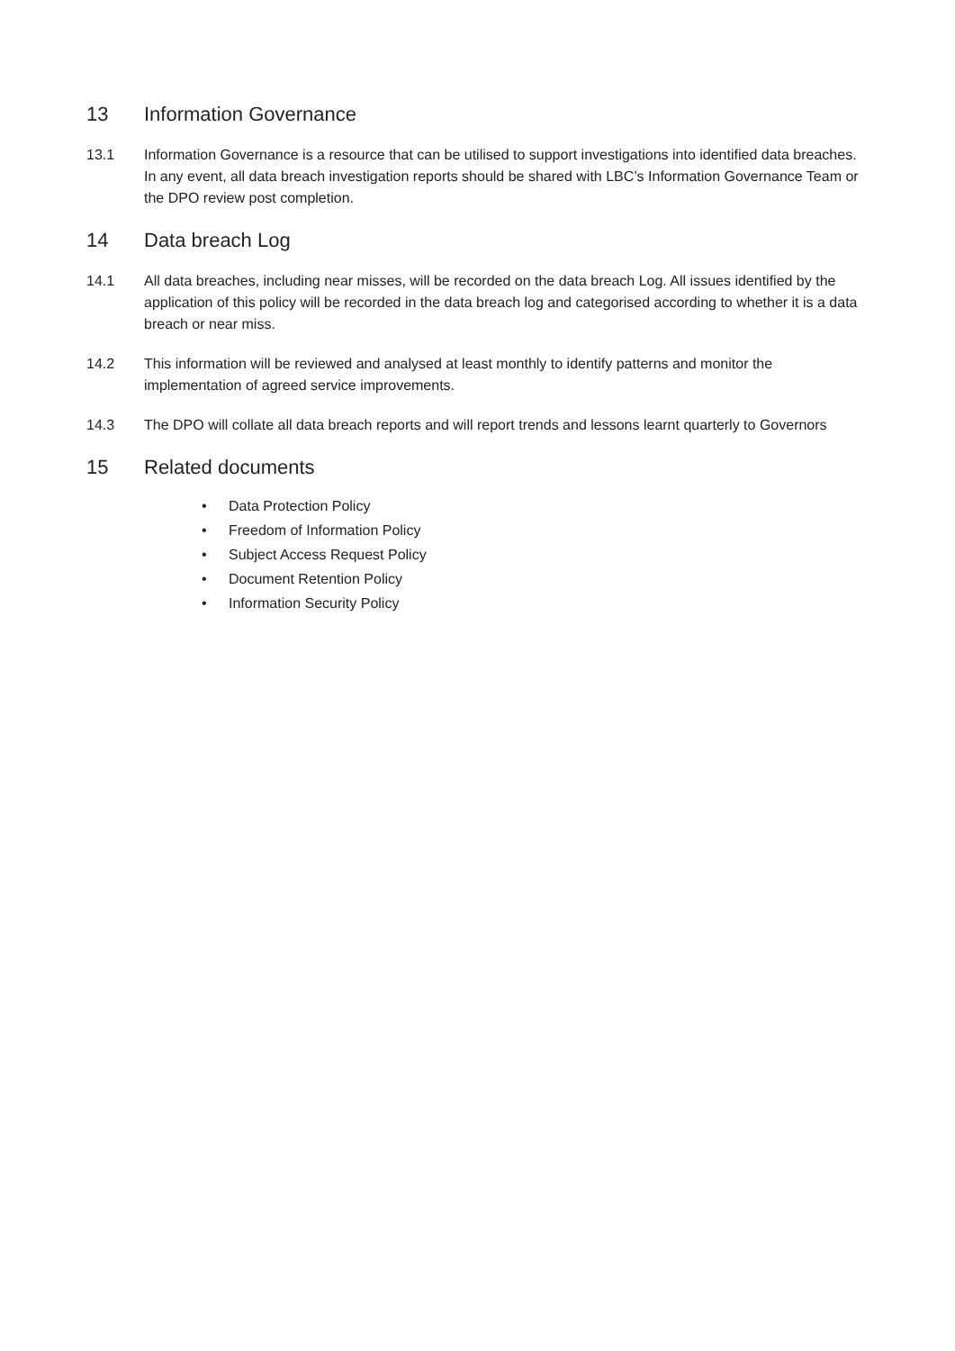13 Information Governance
13.1 Information Governance is a resource that can be utilised to support investigations into identified data breaches. In any event, all data breach investigation reports should be shared with LBC’s Information Governance Team or the DPO review post completion.
14 Data breach Log
14.1 All data breaches, including near misses, will be recorded on the data breach Log. All issues identified by the application of this policy will be recorded in the data breach log and categorised according to whether it is a data breach or near miss.
14.2 This information will be reviewed and analysed at least monthly to identify patterns and monitor the implementation of agreed service improvements.
14.3 The DPO will collate all data breach reports and will report trends and lessons learnt quarterly to Governors
15 Related documents
• Data Protection Policy
• Freedom of Information Policy
• Subject Access Request Policy
• Document Retention Policy
• Information Security Policy